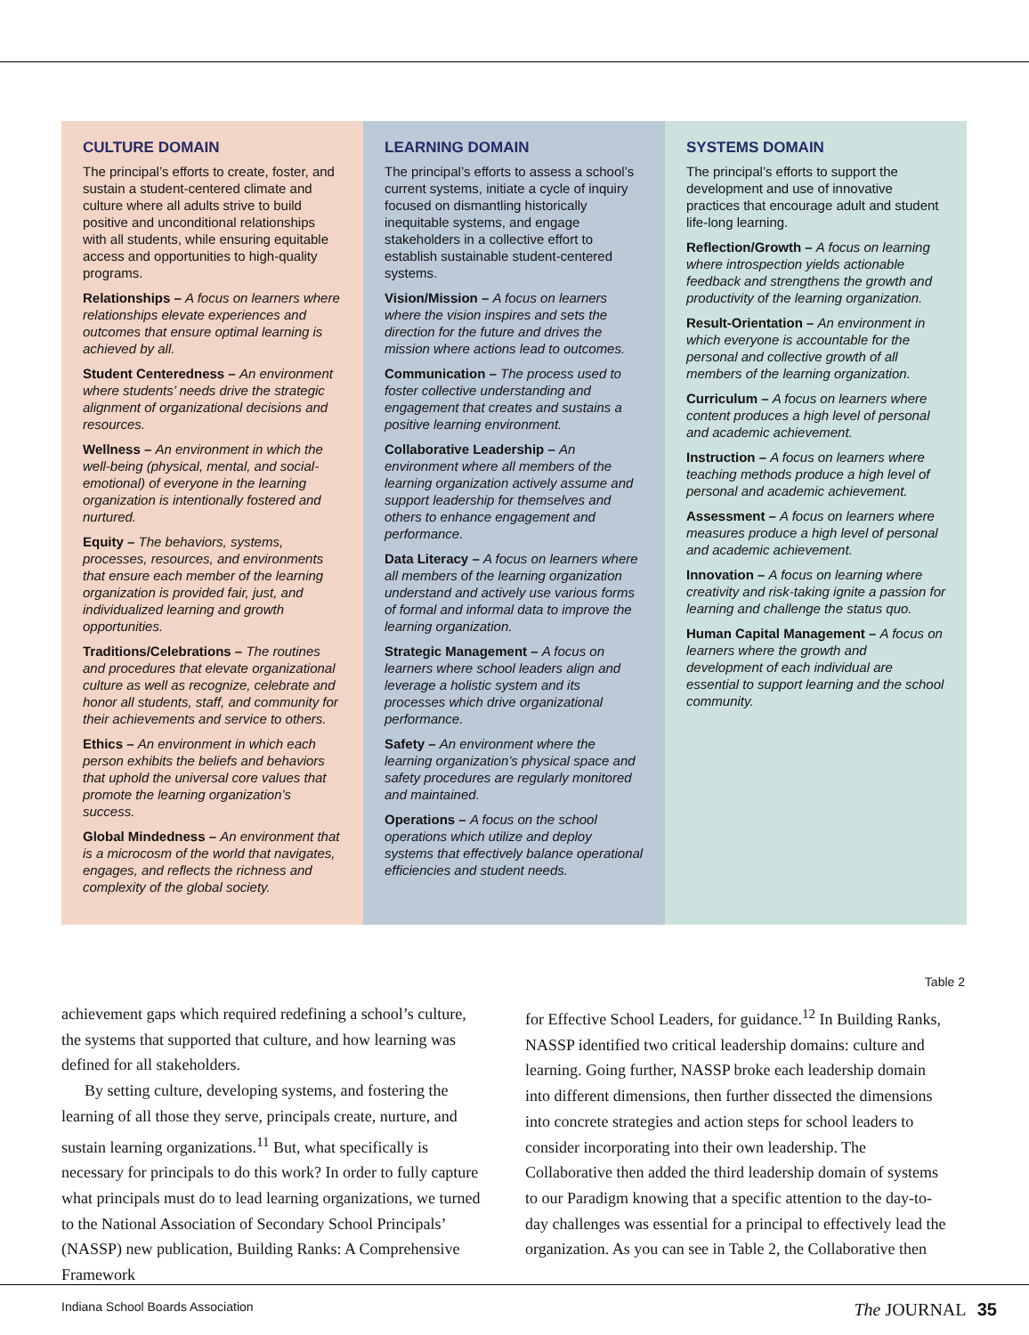| CULTURE DOMAIN The principal’s efforts to create, foster, and sustain a student-centered climate and culture where all adults strive to build positive and unconditional relationships with all students, while ensuring equitable access and opportunities to high-quality programs. Relationships – A focus on learners where relationships elevate experiences and outcomes that ensure optimal learning is achieved by all. Student Centeredness – An environment where students’ needs drive the strategic alignment of organizational decisions and resources. Wellness – An environment in which the well-being (physical, mental, and social-emotional) of everyone in the learning organization is intentionally fostered and nurtured. Equity – The behaviors, systems, processes, resources, and environments that ensure each member of the learning organization is provided fair, just, and individualized learning and growth opportunities. Traditions/Celebrations – The routines and procedures that elevate organizational culture as well as recognize, celebrate and honor all students, staff, and community for their achievements and service to others. Ethics – An environment in which each person exhibits the beliefs and behaviors that uphold the universal core values that promote the learning organization’s success. Global Mindedness – An environment that is a microcosm of the world that navigates, engages, and reflects the richness and complexity of the global society. | LEARNING DOMAIN The principal’s efforts to assess a school’s current systems, initiate a cycle of inquiry focused on dismantling historically inequitable systems, and engage stakeholders in a collective effort to establish sustainable student-centered systems. Vision/Mission – A focus on learners where the vision inspires and sets the direction for the future and drives the mission where actions lead to outcomes. Communication – The process used to foster collective understanding and engagement that creates and sustains a positive learning environment. Collaborative Leadership – An environment where all members of the learning organization actively assume and support leadership for themselves and others to enhance engagement and performance. Data Literacy – A focus on learners where all members of the learning organization understand and actively use various forms of formal and informal data to improve the learning organization. Strategic Management – A focus on learners where school leaders align and leverage a holistic system and its processes which drive organizational performance. Safety – An environment where the learning organization’s physical space and safety procedures are regularly monitored and maintained. Operations – A focus on the school operations which utilize and deploy systems that effectively balance operational efficiencies and student needs. | SYSTEMS DOMAIN The principal’s efforts to support the development and use of innovative practices that encourage adult and student life-long learning. Reflection/Growth – A focus on learning where introspection yields actionable feedback and strengthens the growth and productivity of the learning organization. Result-Orientation – An environment in which everyone is accountable for the personal and collective growth of all members of the learning organization. Curriculum – A focus on learners where content produces a high level of personal and academic achievement. Instruction – A focus on learners where teaching methods produce a high level of personal and academic achievement. Assessment – A focus on learners where measures produce a high level of personal and academic achievement. Innovation – A focus on learning where creativity and risk-taking ignite a passion for learning and challenge the status quo. Human Capital Management – A focus on learners where the growth and development of each individual are essential to support learning and the school community. |
Table 2
achievement gaps which required redefining a school’s culture, the systems that supported that culture, and how learning was defined for all stakeholders.
By setting culture, developing systems, and fostering the learning of all those they serve, principals create, nurture, and sustain learning organizations.<sup>11</sup> But, what specifically is necessary for principals to do this work? In order to fully capture what principals must do to lead learning organizations, we turned to the National Association of Secondary School Principals’ (NASSP) new publication, Building Ranks: A Comprehensive Framework
for Effective School Leaders, for guidance.<sup>12</sup> In Building Ranks, NASSP identified two critical leadership domains: culture and learning. Going further, NASSP broke each leadership domain into different dimensions, then further dissected the dimensions into concrete strategies and action steps for school leaders to consider incorporating into their own leadership. The Collaborative then added the third leadership domain of systems to our Paradigm knowing that a specific attention to the day-to-day challenges was essential for a principal to effectively lead the organization. As you can see in Table 2, the Collaborative then
Indiana School Boards Association The JOURNAL 35